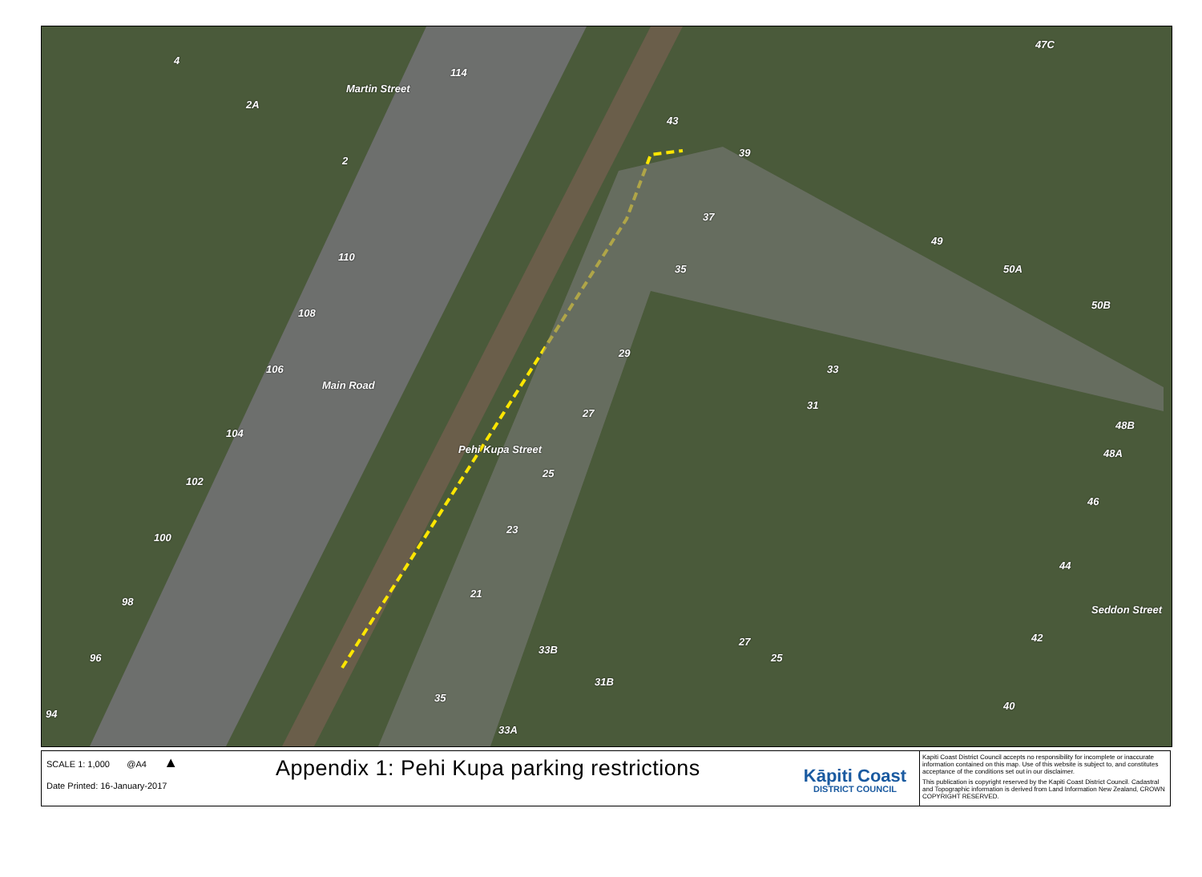Martin Street
Main Road
Pehi Kupa Street
Seddon Street
114
110
108
106
104
102
100
98
96
94
43
39
37
35
29
33
31
27
25
23
21
33B
31B
35
33A
27
25
47C
49
50A
50B
48B
48A
46
44
42
40
4
2A
2
SCALE 1: 1,000 @A4 ▲
Date Printed: 16-January-2017
Appendix 1: Pehi Kupa parking restrictions
Kāpiti Coast
DISTRICT COUNCIL
Kapiti Coast District Council accepts no responsibility for incomplete or inaccurate information contained on this map. Use of this website is subject to, and constitutes acceptance of the conditions set out in our disclaimer.
This publication is copyright reserved by the Kapiti Coast District Council. Cadastral and Topographic information is derived from Land Information New Zealand, CROWN COPYRIGHT RESERVED.